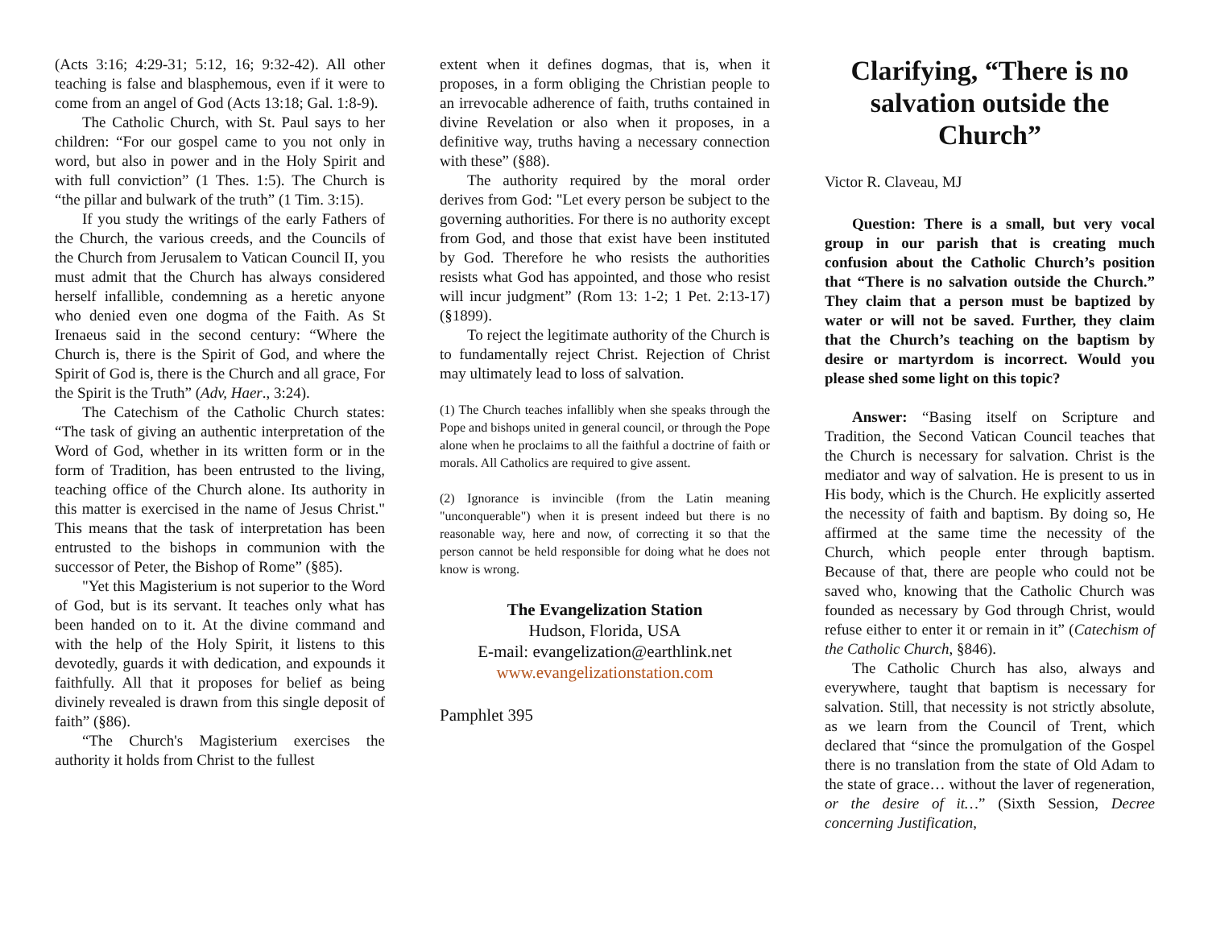(Acts 3:16; 4:29-31; 5:12, 16; 9:32-42). All other teaching is false and blasphemous, even if it were to come from an angel of God (Acts 13:18; Gal. 1:8-9).
The Catholic Church, with St. Paul says to her children: “For our gospel came to you not only in word, but also in power and in the Holy Spirit and with full conviction” (1 Thes. 1:5). The Church is “the pillar and bulwark of the truth” (1 Tim. 3:15).
If you study the writings of the early Fathers of the Church, the various creeds, and the Councils of the Church from Jerusalem to Vatican Council II, you must admit that the Church has always considered herself infallible, condemning as a heretic anyone who denied even one dogma of the Faith. As St Irenaeus said in the second century: “Where the Church is, there is the Spirit of God, and where the Spirit of God is, there is the Church and all grace, For the Spirit is the Truth” (Adv, Haer., 3:24).
The Catechism of the Catholic Church states: “The task of giving an authentic interpretation of the Word of God, whether in its written form or in the form of Tradition, has been entrusted to the living, teaching office of the Church alone. Its authority in this matter is exercised in the name of Jesus Christ." This means that the task of interpretation has been entrusted to the bishops in communion with the successor of Peter, the Bishop of Rome” (§85).
"Yet this Magisterium is not superior to the Word of God, but is its servant. It teaches only what has been handed on to it. At the divine command and with the help of the Holy Spirit, it listens to this devotedly, guards it with dedication, and expounds it faithfully. All that it proposes for belief as being divinely revealed is drawn from this single deposit of faith” (§86).
“The Church's Magisterium exercises the authority it holds from Christ to the fullest
extent when it defines dogmas, that is, when it proposes, in a form obliging the Christian people to an irrevocable adherence of faith, truths contained in divine Revelation or also when it proposes, in a definitive way, truths having a necessary connection with these” (§88).
The authority required by the moral order derives from God: "Let every person be subject to the governing authorities. For there is no authority except from God, and those that exist have been instituted by God. Therefore he who resists the authorities resists what God has appointed, and those who resist will incur judgment” (Rom 13: 1-2; 1 Pet. 2:13-17) (§1899).
To reject the legitimate authority of the Church is to fundamentally reject Christ. Rejection of Christ may ultimately lead to loss of salvation.
(1) The Church teaches infallibly when she speaks through the Pope and bishops united in general council, or through the Pope alone when he proclaims to all the faithful a doctrine of faith or morals. All Catholics are required to give assent.
(2) Ignorance is invincible (from the Latin meaning "unconquerable") when it is present indeed but there is no reasonable way, here and now, of correcting it so that the person cannot be held responsible for doing what he does not know is wrong.
The Evangelization Station
Hudson, Florida, USA
E-mail: evangelization@earthlink.net
www.evangelizationstation.com
Pamphlet 395
Clarifying, “There is no salvation outside the Church”
Victor R. Claveau, MJ
Question: There is a small, but very vocal group in our parish that is creating much confusion about the Catholic Church’s position that “There is no salvation outside the Church.” They claim that a person must be baptized by water or will not be saved. Further, they claim that the Church’s teaching on the baptism by desire or martyrdom is incorrect. Would you please shed some light on this topic?
Answer: “Basing itself on Scripture and Tradition, the Second Vatican Council teaches that the Church is necessary for salvation. Christ is the mediator and way of salvation. He is present to us in His body, which is the Church. He explicitly asserted the necessity of faith and baptism. By doing so, He affirmed at the same time the necessity of the Church, which people enter through baptism. Because of that, there are people who could not be saved who, knowing that the Catholic Church was founded as necessary by God through Christ, would refuse either to enter it or remain in it” (Catechism of the Catholic Church, §846).
The Catholic Church has also, always and everywhere, taught that baptism is necessary for salvation. Still, that necessity is not strictly absolute, as we learn from the Council of Trent, which declared that “since the promulgation of the Gospel there is no translation from the state of Old Adam to the state of grace… without the laver of regeneration, or the desire of it…” (Sixth Session, Decree concerning Justification,